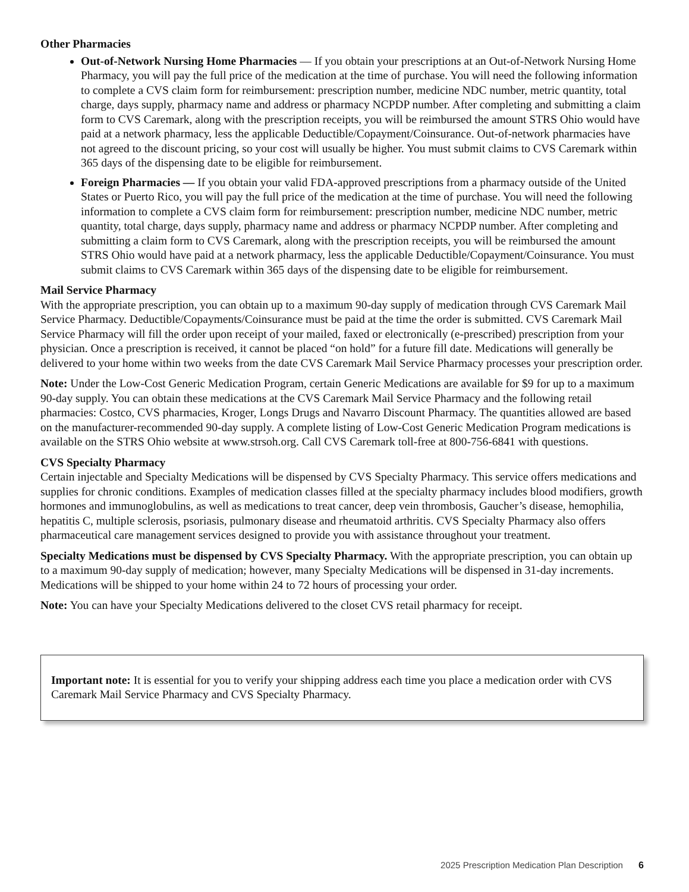Other Pharmacies
Out-of-Network Nursing Home Pharmacies — If you obtain your prescriptions at an Out-of-Network Nursing Home Pharmacy, you will pay the full price of the medication at the time of purchase. You will need the following information to complete a CVS claim form for reimbursement: prescription number, medicine NDC number, metric quantity, total charge, days supply, pharmacy name and address or pharmacy NCPDP number. After completing and submitting a claim form to CVS Caremark, along with the prescription receipts, you will be reimbursed the amount STRS Ohio would have paid at a network pharmacy, less the applicable Deductible/Copayment/Coinsurance. Out-of-network pharmacies have not agreed to the discount pricing, so your cost will usually be higher. You must submit claims to CVS Caremark within 365 days of the dispensing date to be eligible for reimbursement.
Foreign Pharmacies — If you obtain your valid FDA-approved prescriptions from a pharmacy outside of the United States or Puerto Rico, you will pay the full price of the medication at the time of purchase. You will need the following information to complete a CVS claim form for reimbursement: prescription number, medicine NDC number, metric quantity, total charge, days supply, pharmacy name and address or pharmacy NCPDP number. After completing and submitting a claim form to CVS Caremark, along with the prescription receipts, you will be reimbursed the amount STRS Ohio would have paid at a network pharmacy, less the applicable Deductible/Copayment/Coinsurance. You must submit claims to CVS Caremark within 365 days of the dispensing date to be eligible for reimbursement.
Mail Service Pharmacy
With the appropriate prescription, you can obtain up to a maximum 90-day supply of medication through CVS Caremark Mail Service Pharmacy. Deductible/Copayments/Coinsurance must be paid at the time the order is submitted. CVS Caremark Mail Service Pharmacy will fill the order upon receipt of your mailed, faxed or electronically (e-prescribed) prescription from your physician. Once a prescription is received, it cannot be placed “on hold” for a future fill date. Medications will generally be delivered to your home within two weeks from the date CVS Caremark Mail Service Pharmacy processes your prescription order.
Note: Under the Low-Cost Generic Medication Program, certain Generic Medications are available for $9 for up to a maximum 90-day supply. You can obtain these medications at the CVS Caremark Mail Service Pharmacy and the following retail pharmacies: Costco, CVS pharmacies, Kroger, Longs Drugs and Navarro Discount Pharmacy. The quantities allowed are based on the manufacturer-recommended 90-day supply. A complete listing of Low-Cost Generic Medication Program medications is available on the STRS Ohio website at www.strsoh.org. Call CVS Caremark toll-free at 800-756-6841 with questions.
CVS Specialty Pharmacy
Certain injectable and Specialty Medications will be dispensed by CVS Specialty Pharmacy. This service offers medications and supplies for chronic conditions. Examples of medication classes filled at the specialty pharmacy includes blood modifiers, growth hormones and immunoglobulins, as well as medications to treat cancer, deep vein thrombosis, Gaucher’s disease, hemophilia, hepatitis C, multiple sclerosis, psoriasis, pulmonary disease and rheumatoid arthritis. CVS Specialty Pharmacy also offers pharmaceutical care management services designed to provide you with assistance throughout your treatment.
Specialty Medications must be dispensed by CVS Specialty Pharmacy. With the appropriate prescription, you can obtain up to a maximum 90-day supply of medication; however, many Specialty Medications will be dispensed in 31-day increments. Medications will be shipped to your home within 24 to 72 hours of processing your order.
Note: You can have your Specialty Medications delivered to the closet CVS retail pharmacy for receipt.
Important note: It is essential for you to verify your shipping address each time you place a medication order with CVS Caremark Mail Service Pharmacy and CVS Specialty Pharmacy.
2025 Prescription Medication Plan Description 6